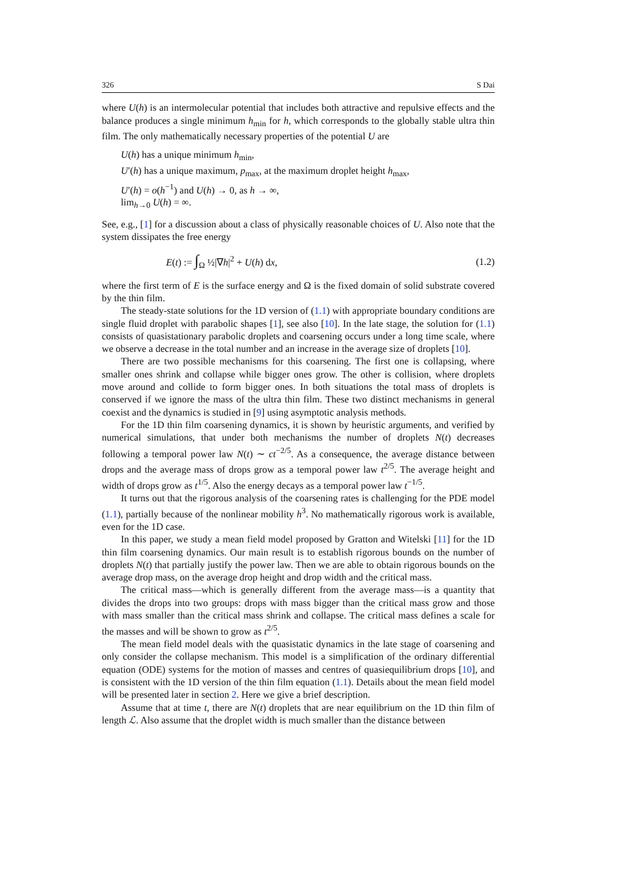326 S Dai
where U(h) is an intermolecular potential that includes both attractive and repulsive effects and the balance produces a single minimum h<sub>min</sub> for h, which corresponds to the globally stable ultra thin film. The only mathematically necessary properties of the potential U are
U(h) has a unique minimum h<sub>min</sub>,
U′(h) has a unique maximum, p<sub>max</sub>, at the maximum droplet height h<sub>max</sub>,
U′(h) = o(h<sup>−1</sup>) and U(h) → 0, as h → ∞,
lim<sub>h→0</sub> U(h) = ∞.
See, e.g., [1] for a discussion about a class of physically reasonable choices of U. Also note that the system dissipates the free energy
E(t) := ∫<sub>Ω</sub> ½|∇h|<sup>2</sup> + U(h) dx, (1.2)
where the first term of E is the surface energy and Ω is the fixed domain of solid substrate covered by the thin film.
The steady-state solutions for the 1D version of (1.1) with appropriate boundary conditions are single fluid droplet with parabolic shapes [1], see also [10]. In the late stage, the solution for (1.1) consists of quasistationary parabolic droplets and coarsening occurs under a long time scale, where we observe a decrease in the total number and an increase in the average size of droplets [10].
There are two possible mechanisms for this coarsening. The first one is collapsing, where smaller ones shrink and collapse while bigger ones grow. The other is collision, where droplets move around and collide to form bigger ones. In both situations the total mass of droplets is conserved if we ignore the mass of the ultra thin film. These two distinct mechanisms in general coexist and the dynamics is studied in [9] using asymptotic analysis methods.
For the 1D thin film coarsening dynamics, it is shown by heuristic arguments, and verified by numerical simulations, that under both mechanisms the number of droplets N(t) decreases following a temporal power law N(t) ∼ ct<sup>−2/5</sup>. As a consequence, the average distance between drops and the average mass of drops grow as a temporal power law t<sup>2/5</sup>. The average height and width of drops grow as t<sup>1/5</sup>. Also the energy decays as a temporal power law t<sup>−1/5</sup>.
It turns out that the rigorous analysis of the coarsening rates is challenging for the PDE model (1.1), partially because of the nonlinear mobility h<sup>3</sup>. No mathematically rigorous work is available, even for the 1D case.
In this paper, we study a mean field model proposed by Gratton and Witelski [11] for the 1D thin film coarsening dynamics. Our main result is to establish rigorous bounds on the number of droplets N(t) that partially justify the power law. Then we are able to obtain rigorous bounds on the average drop mass, on the average drop height and drop width and the critical mass.
The critical mass—which is generally different from the average mass—is a quantity that divides the drops into two groups: drops with mass bigger than the critical mass grow and those with mass smaller than the critical mass shrink and collapse. The critical mass defines a scale for the masses and will be shown to grow as t<sup>2/5</sup>.
The mean field model deals with the quasistatic dynamics in the late stage of coarsening and only consider the collapse mechanism. This model is a simplification of the ordinary differential equation (ODE) systems for the motion of masses and centres of quasiequilibrium drops [10], and is consistent with the 1D version of the thin film equation (1.1). Details about the mean field model will be presented later in section 2. Here we give a brief description.
Assume that at time t, there are N(t) droplets that are near equilibrium on the 1D thin film of length ℒ. Also assume that the droplet width is much smaller than the distance between